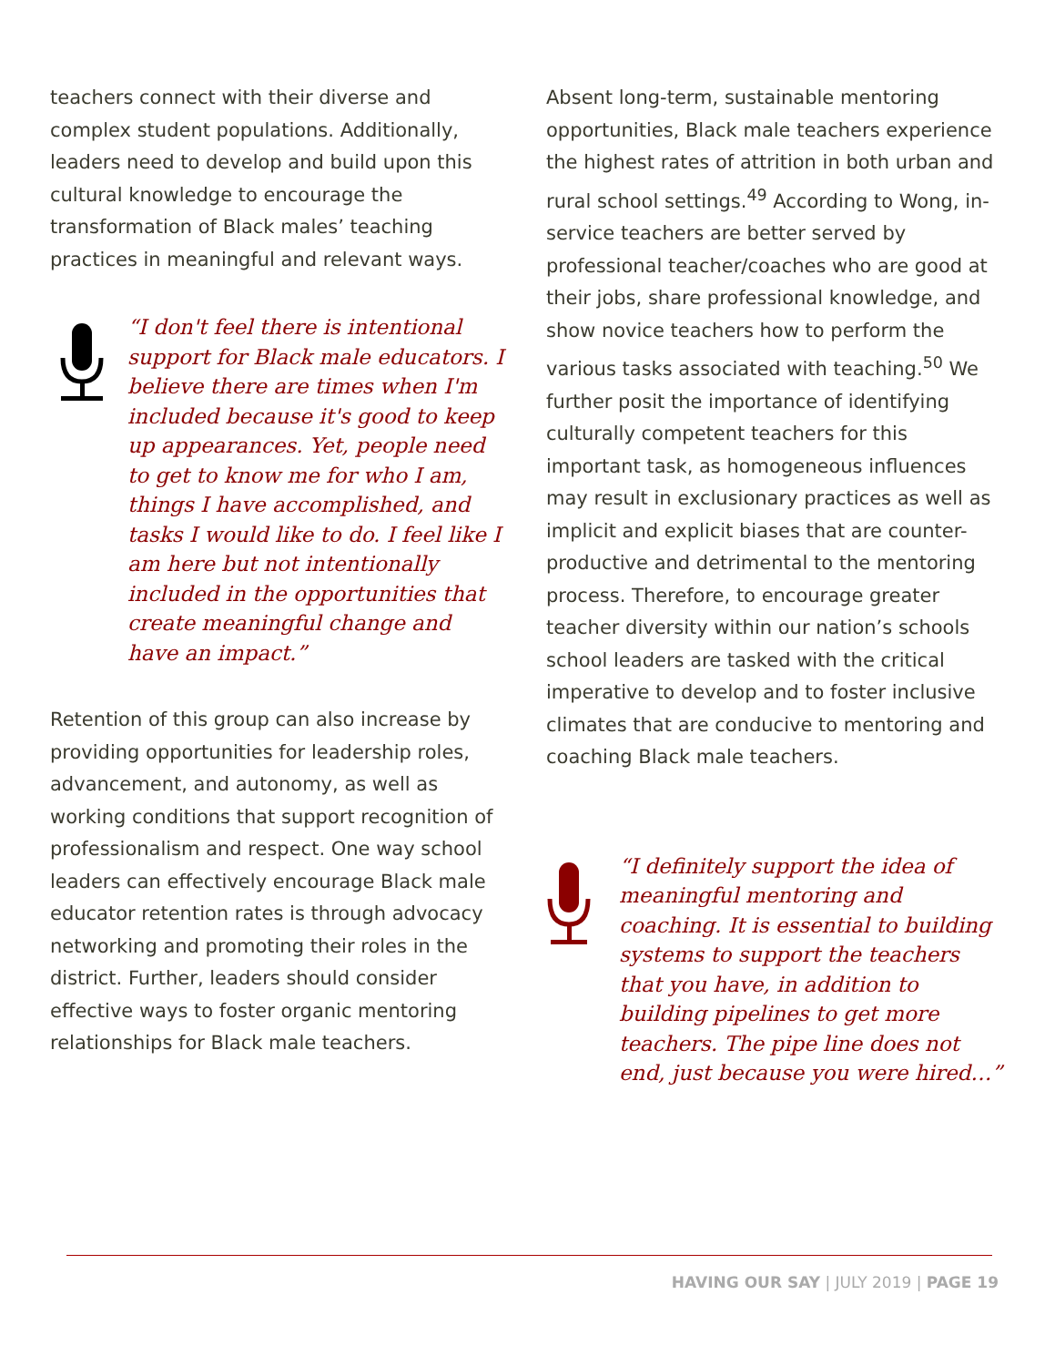teachers connect with their diverse and complex student populations. Additionally, leaders need to develop and build upon this cultural knowledge to encourage the transformation of Black males’ teaching practices in meaningful and relevant ways.
“I don't feel there is intentional support for Black male educators. I believe there are times when I'm included because it's good to keep up appearances. Yet, people need to get to know me for who I am, things I have accomplished, and tasks I would like to do. I feel like I am here but not intentionally included in the opportunities that create meaningful change and have an impact.”
Retention of this group can also increase by providing opportunities for leadership roles, advancement, and autonomy, as well as working conditions that support recognition of professionalism and respect. One way school leaders can effectively encourage Black male educator retention rates is through advocacy networking and promoting their roles in the district. Further, leaders should consider effective ways to foster organic mentoring relationships for Black male teachers.
Absent long-term, sustainable mentoring opportunities, Black male teachers experience the highest rates of attrition in both urban and rural school settings.<sup>49</sup> According to Wong, in-service teachers are better served by professional teacher/coaches who are good at their jobs, share professional knowledge, and show novice teachers how to perform the various tasks associated with teaching.<sup>50</sup> We further posit the importance of identifying culturally competent teachers for this important task, as homogeneous influences may result in exclusionary practices as well as implicit and explicit biases that are counter-productive and detrimental to the mentoring process. Therefore, to encourage greater teacher diversity within our nation’s schools school leaders are tasked with the critical imperative to develop and to foster inclusive climates that are conducive to mentoring and coaching Black male teachers.
“I definitely support the idea of meaningful mentoring and coaching. It is essential to building systems to support the teachers that you have, in addition to building pipelines to get more teachers. The pipe line does not end, just because you were hired…”
HAVING OUR SAY | JULY 2019 | PAGE 19